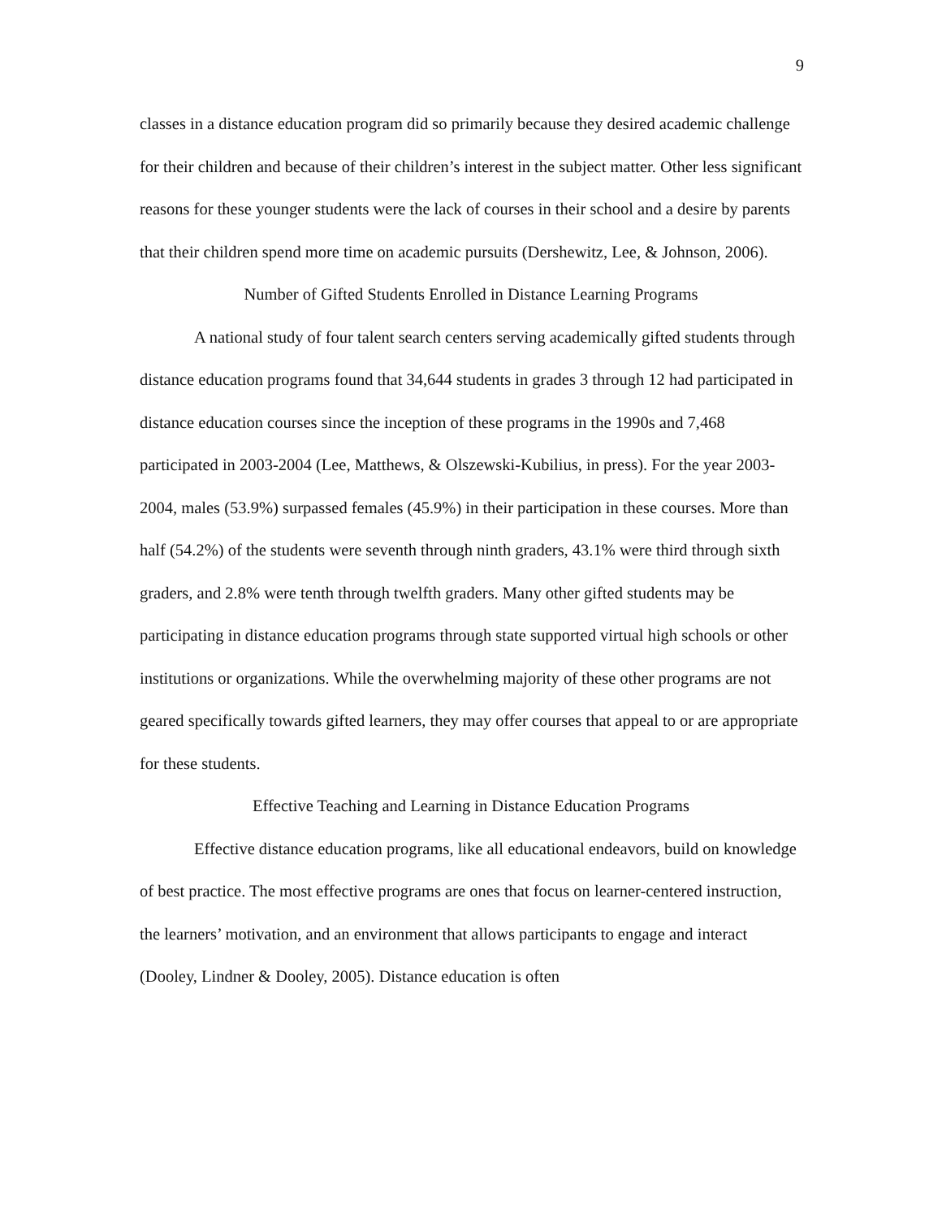9
classes in a distance education program did so primarily because they desired academic challenge for their children and because of their children’s interest in the subject matter. Other less significant reasons for these younger students were the lack of courses in their school and a desire by parents that their children spend more time on academic pursuits (Dershewitz, Lee, & Johnson, 2006).
Number of Gifted Students Enrolled in Distance Learning Programs
A national study of four talent search centers serving academically gifted students through distance education programs found that 34,644 students in grades 3 through 12 had participated in distance education courses since the inception of these programs in the 1990s and 7,468 participated in 2003-2004 (Lee, Matthews, & Olszewski-Kubilius, in press). For the year 2003-2004, males (53.9%) surpassed females (45.9%) in their participation in these courses. More than half (54.2%) of the students were seventh through ninth graders, 43.1% were third through sixth graders, and 2.8% were tenth through twelfth graders. Many other gifted students may be participating in distance education programs through state supported virtual high schools or other institutions or organizations. While the overwhelming majority of these other programs are not geared specifically towards gifted learners, they may offer courses that appeal to or are appropriate for these students.
Effective Teaching and Learning in Distance Education Programs
Effective distance education programs, like all educational endeavors, build on knowledge of best practice. The most effective programs are ones that focus on learner-centered instruction, the learners’ motivation, and an environment that allows participants to engage and interact (Dooley, Lindner & Dooley, 2005). Distance education is often